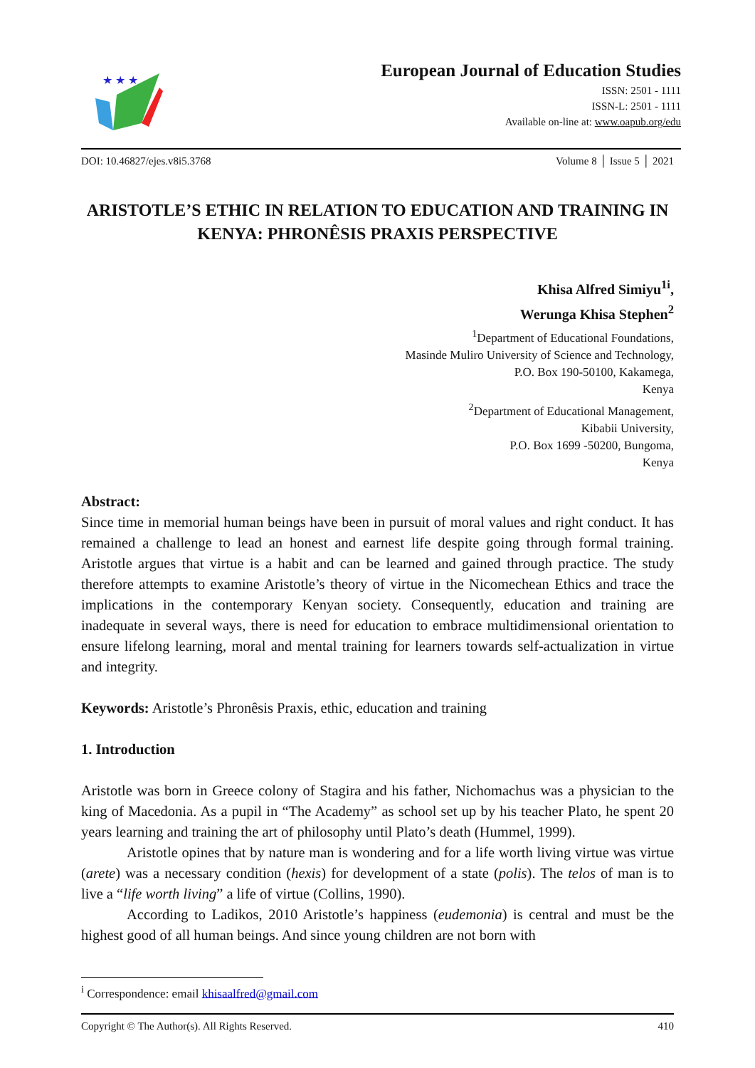★ ★ ★
European Journal of Education Studies
ISSN: 2501 - 1111
ISSN-L: 2501 - 1111
Available on-line at: www.oapub.org/edu
DOI: 10.46827/ejes.v8i5.3768 Volume 8 │ Issue 5 │ 2021
ARISTOTLE’S ETHIC IN RELATION TO EDUCATION AND TRAINING IN KENYA: PHRONÊSIS PRAXIS PERSPECTIVE
Khisa Alfred Simiyu<sup>1i</sup>,
Werunga Khisa Stephen<sup>2</sup>
<sup>1</sup> Department of Educational Foundations,
Masinde Muliro University of Science and Technology,
P.O. Box 190-50100, Kakamega,
Kenya
<sup>2</sup> Department of Educational Management,
Kibabii University,
P.O. Box 1699 -50200, Bungoma,
Kenya
Abstract:
Since time in memorial human beings have been in pursuit of moral values and right conduct. It has remained a challenge to lead an honest and earnest life despite going through formal training. Aristotle argues that virtue is a habit and can be learned and gained through practice. The study therefore attempts to examine Aristotle’s theory of virtue in the Nicomechean Ethics and trace the implications in the contemporary Kenyan society. Consequently, education and training are inadequate in several ways, there is need for education to embrace multidimensional orientation to ensure lifelong learning, moral and mental training for learners towards self-actualization in virtue and integrity.
Keywords: Aristotle’s Phronêsis Praxis, ethic, education and training
1. Introduction
Aristotle was born in Greece colony of Stagira and his father, Nichomachus was a physician to the king of Macedonia. As a pupil in “The Academy” as school set up by his teacher Plato, he spent 20 years learning and training the art of philosophy until Plato’s death (Hummel, 1999).
Aristotle opines that by nature man is wondering and for a life worth living virtue was virtue (arete) was a necessary condition (hexis) for development of a state (polis). The telos of man is to live a “life worth living” a life of virtue (Collins, 1990).
According to Ladikos, 2010 Aristotle’s happiness (eudemonia) is central and must be the highest good of all human beings. And since young children are not born with
<sup>i</sup> Correspondence: email khisaalfred@gmail.com
Copyright © The Author(s). All Rights Reserved. 410